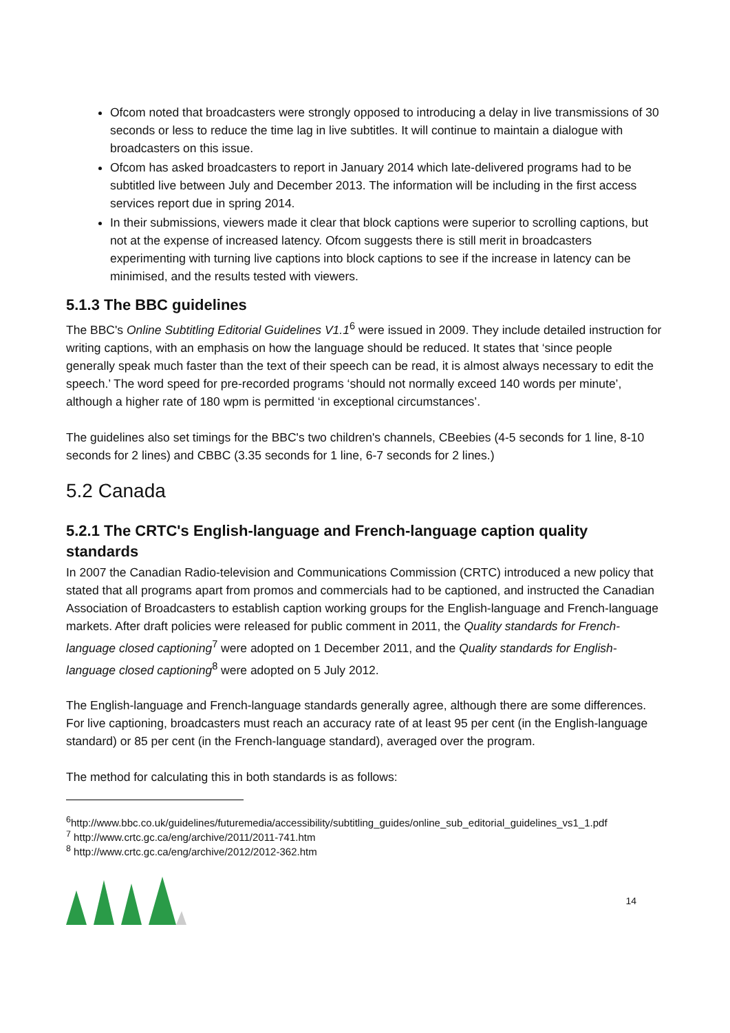Ofcom noted that broadcasters were strongly opposed to introducing a delay in live transmissions of 30 seconds or less to reduce the time lag in live subtitles. It will continue to maintain a dialogue with broadcasters on this issue.
Ofcom has asked broadcasters to report in January 2014 which late-delivered programs had to be subtitled live between July and December 2013. The information will be including in the first access services report due in spring 2014.
In their submissions, viewers made it clear that block captions were superior to scrolling captions, but not at the expense of increased latency. Ofcom suggests there is still merit in broadcasters experimenting with turning live captions into block captions to see if the increase in latency can be minimised, and the results tested with viewers.
5.1.3 The BBC guidelines
The BBC's Online Subtitling Editorial Guidelines V1.1<sup>6</sup> were issued in 2009. They include detailed instruction for writing captions, with an emphasis on how the language should be reduced. It states that ‘since people generally speak much faster than the text of their speech can be read, it is almost always necessary to edit the speech.’ The word speed for pre-recorded programs ‘should not normally exceed 140 words per minute’, although a higher rate of 180 wpm is permitted ‘in exceptional circumstances’.
The guidelines also set timings for the BBC's two children's channels, CBeebies (4-5 seconds for 1 line, 8-10 seconds for 2 lines) and CBBC (3.35 seconds for 1 line, 6-7 seconds for 2 lines.)
5.2 Canada
5.2.1 The CRTC's English-language and French-language caption quality standards
In 2007 the Canadian Radio-television and Communications Commission (CRTC) introduced a new policy that stated that all programs apart from promos and commercials had to be captioned, and instructed the Canadian Association of Broadcasters to establish caption working groups for the English-language and French-language markets. After draft policies were released for public comment in 2011, the Quality standards for French-language closed captioning<sup>7</sup> were adopted on 1 December 2011, and the Quality standards for English-language closed captioning<sup>8</sup> were adopted on 5 July 2012.
The English-language and French-language standards generally agree, although there are some differences. For live captioning, broadcasters must reach an accuracy rate of at least 95 per cent (in the English-language standard) or 85 per cent (in the French-language standard), averaged over the program.
The method for calculating this in both standards is as follows:
<sup>6</sup> http://www.bbc.co.uk/guidelines/futuremedia/accessibility/subtitling_guides/online_sub_editorial_guidelines_vs1_1.pdf
<sup>7</sup> http://www.crtc.gc.ca/eng/archive/2011/2011-741.htm
<sup>8</sup> http://www.crtc.gc.ca/eng/archive/2012/2012-362.htm
14